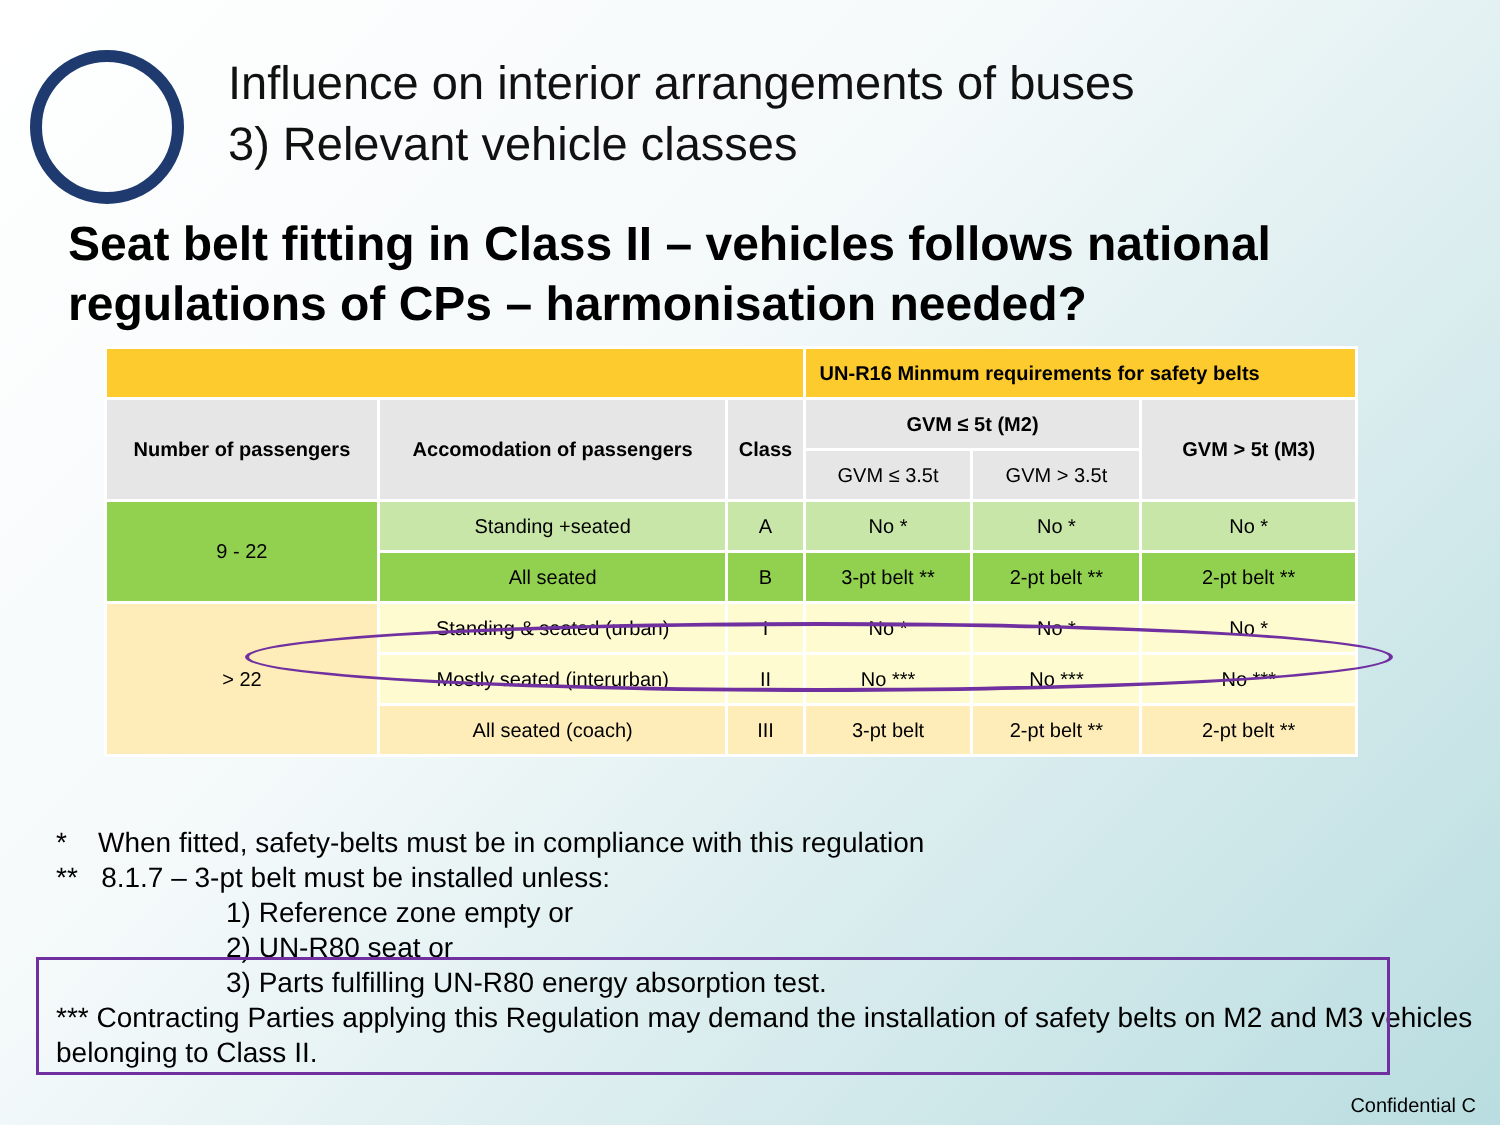Influence on interior arrangements of buses
3) Relevant vehicle classes
Seat belt fitting in Class II – vehicles follows national regulations of CPs – harmonisation needed?
| | | | UN-R16 Minmum requirements for safety belts | | |
| Number of passengers | Accomodation of passengers | Class | GVM ≤ 5t (M2) | | GVM > 5t (M3) |
| | | | GVM ≤ 3.5t | GVM > 3.5t | |
| 9 - 22 | Standing +seated | A | No * | No * | No * |
| | All seated | B | 3-pt belt ** | 2-pt belt ** | 2-pt belt ** |
| > 22 | Standing & seated (urban) | I | No * | No * | No * |
| | Mostly seated (interurban) | II | No *** | No *** | No *** |
| | All seated (coach) | III | 3-pt belt | 2-pt belt ** | 2-pt belt ** |
* When fitted, safety-belts must be in compliance with this regulation
** 8.1.7 – 3-pt belt must be installed unless:
1) Reference zone empty or
2) UN-R80 seat or
3) Parts fulfilling UN-R80 energy absorption test.
*** Contracting Parties applying this Regulation may demand the installation of safety belts on M2 and M3 vehicles belonging to Class II.
Confidential C